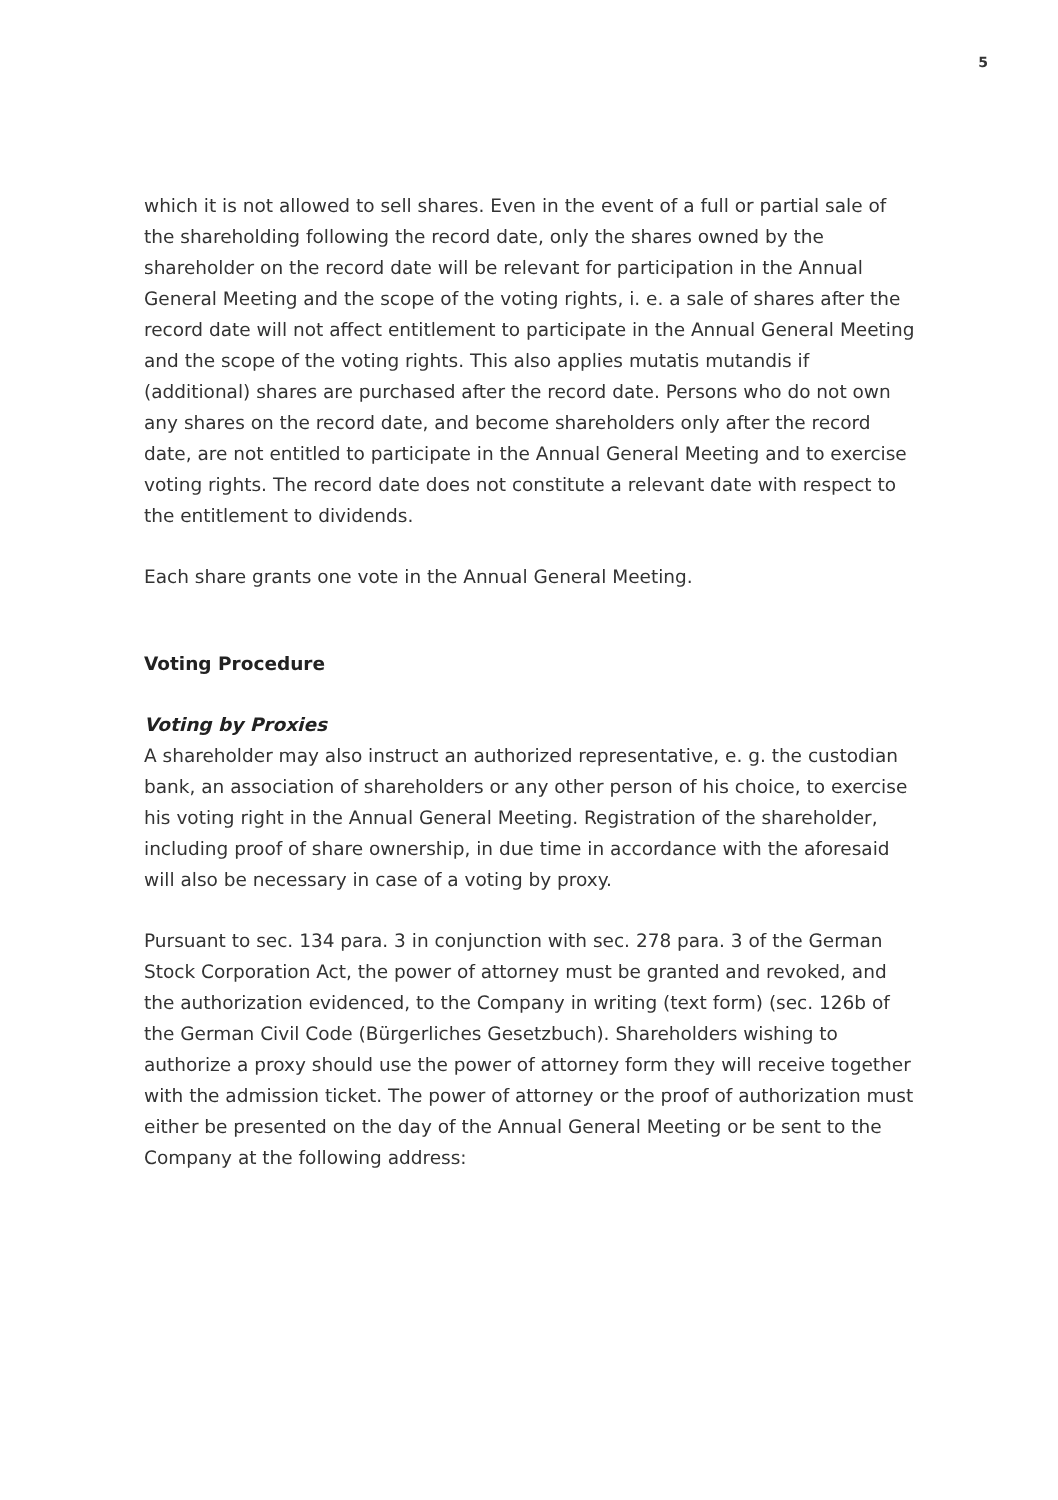5
which it is not allowed to sell shares. Even in the event of a full or partial sale of the shareholding following the record date, only the shares owned by the shareholder on the record date will be relevant for participation in the Annual General Meeting and the scope of the voting rights, i. e. a sale of shares after the record date will not affect entitlement to participate in the Annual General Meeting and the scope of the voting rights. This also applies mutatis mutandis if (additional) shares are purchased after the record date. Persons who do not own any shares on the record date, and become shareholders only after the record date, are not entitled to participate in the Annual General Meeting and to exercise voting rights. The record date does not constitute a relevant date with respect to the entitlement to dividends.
Each share grants one vote in the Annual General Meeting.
Voting Procedure
Voting by Proxies
A shareholder may also instruct an authorized representative, e. g. the custodian bank, an association of shareholders or any other person of his choice, to exercise his voting right in the Annual General Meeting. Registration of the shareholder, including proof of share ownership, in due time in accordance with the aforesaid will also be necessary in case of a voting by proxy.
Pursuant to sec. 134 para. 3 in conjunction with sec. 278 para. 3 of the German Stock Corporation Act, the power of attorney must be granted and revoked, and the authorization evidenced, to the Company in writing (text form) (sec. 126b of the German Civil Code (Bürgerliches Gesetzbuch). Shareholders wishing to authorize a proxy should use the power of attorney form they will receive together with the admission ticket. The power of attorney or the proof of authorization must either be presented on the day of the Annual General Meeting or be sent to the Company at the following address: